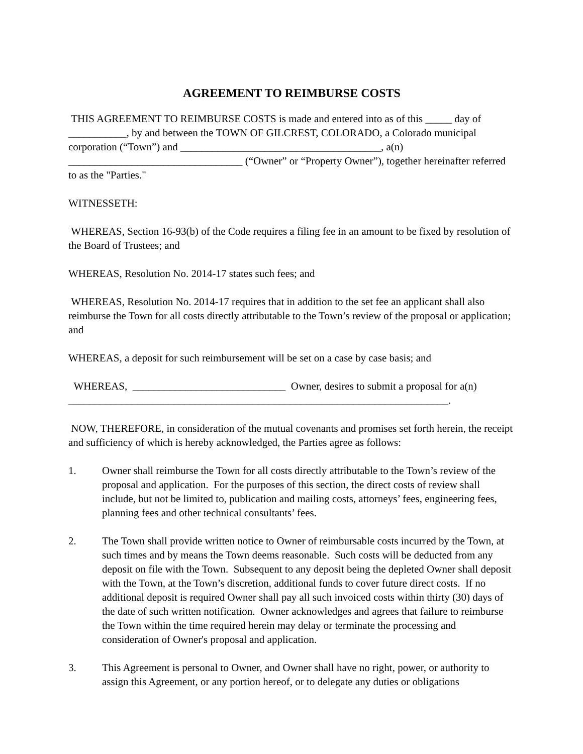AGREEMENT TO REIMBURSE COSTS
THIS AGREEMENT TO REIMBURSE COSTS is made and entered into as of this _____ day of ___________, by and between the TOWN OF GILCREST, COLORADO, a Colorado municipal corporation (“Town”) and ______________________________________, a(n) _________________________________ (“Owner” or “Property Owner”), together hereinafter referred to as the "Parties."
WITNESSETH:
WHEREAS, Section 16-93(b) of the Code requires a filing fee in an amount to be fixed by resolution of the Board of Trustees; and
WHEREAS, Resolution No. 2014-17 states such fees; and
WHEREAS, Resolution No. 2014-17 requires that in addition to the set fee an applicant shall also reimburse the Town for all costs directly attributable to the Town’s review of the proposal or application; and
WHEREAS, a deposit for such reimbursement will be set on a case by case basis; and
WHEREAS, _____________________________ Owner, desires to submit a proposal for a(n) ________________________________________________________________________.
NOW, THEREFORE, in consideration of the mutual covenants and promises set forth herein, the receipt and sufficiency of which is hereby acknowledged, the Parties agree as follows:
1. Owner shall reimburse the Town for all costs directly attributable to the Town’s review of the proposal and application. For the purposes of this section, the direct costs of review shall include, but not be limited to, publication and mailing costs, attorneys’ fees, engineering fees, planning fees and other technical consultants’ fees.
2. The Town shall provide written notice to Owner of reimbursable costs incurred by the Town, at such times and by means the Town deems reasonable. Such costs will be deducted from any deposit on file with the Town. Subsequent to any deposit being the depleted Owner shall deposit with the Town, at the Town’s discretion, additional funds to cover future direct costs. If no additional deposit is required Owner shall pay all such invoiced costs within thirty (30) days of the date of such written notification. Owner acknowledges and agrees that failure to reimburse the Town within the time required herein may delay or terminate the processing and consideration of Owner's proposal and application.
3. This Agreement is personal to Owner, and Owner shall have no right, power, or authority to assign this Agreement, or any portion hereof, or to delegate any duties or obligations